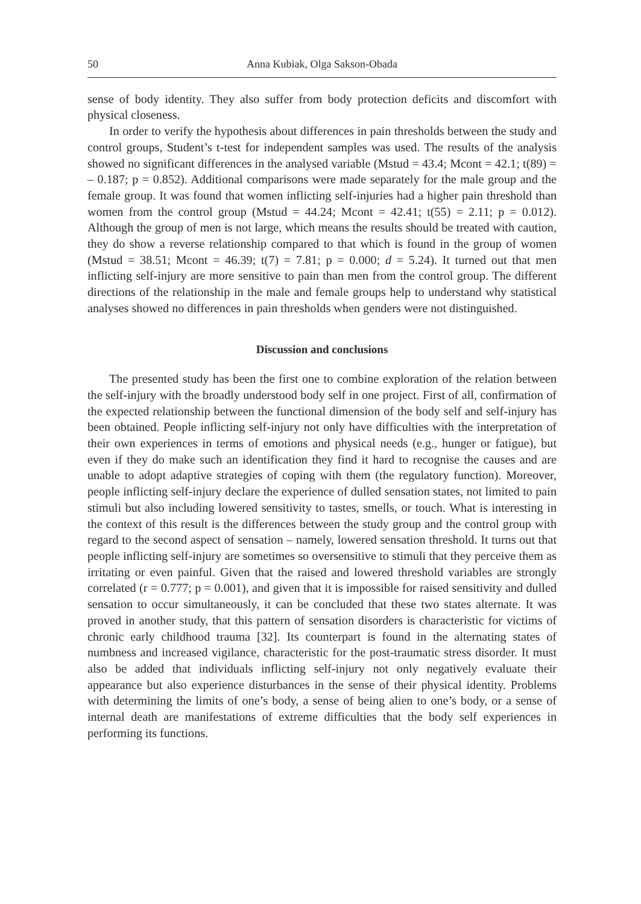50 Anna Kubiak, Olga Sakson-Obada
sense of body identity. They also suffer from body protection deficits and discomfort with physical closeness.
In order to verify the hypothesis about differences in pain thresholds between the study and control groups, Student’s t-test for independent samples was used. The results of the analysis showed no significant differences in the analysed variable (Mstud = 43.4; Mcont = 42.1; t(89) = – 0.187; p = 0.852). Additional comparisons were made separately for the male group and the female group. It was found that women inflicting self-injuries had a higher pain threshold than women from the control group (Mstud = 44.24; Mcont = 42.41; t(55) = 2.11; p = 0.012). Although the group of men is not large, which means the results should be treated with caution, they do show a reverse relationship compared to that which is found in the group of women (Mstud = 38.51; Mcont = 46.39; t(7) = 7.81; p = 0.000; d = 5.24). It turned out that men inflicting self-injury are more sensitive to pain than men from the control group. The different directions of the relationship in the male and female groups help to understand why statistical analyses showed no differences in pain thresholds when genders were not distinguished.
Discussion and conclusions
The presented study has been the first one to combine exploration of the relation between the self-injury with the broadly understood body self in one project. First of all, confirmation of the expected relationship between the functional dimension of the body self and self-injury has been obtained. People inflicting self-injury not only have difficulties with the interpretation of their own experiences in terms of emotions and physical needs (e.g., hunger or fatigue), but even if they do make such an identification they find it hard to recognise the causes and are unable to adopt adaptive strategies of coping with them (the regulatory function). Moreover, people inflicting self-injury declare the experience of dulled sensation states, not limited to pain stimuli but also including lowered sensitivity to tastes, smells, or touch. What is interesting in the context of this result is the differences between the study group and the control group with regard to the second aspect of sensation – namely, lowered sensation threshold. It turns out that people inflicting self-injury are sometimes so oversensitive to stimuli that they perceive them as irritating or even painful. Given that the raised and lowered threshold variables are strongly correlated (r = 0.777; p = 0.001), and given that it is impossible for raised sensitivity and dulled sensation to occur simultaneously, it can be concluded that these two states alternate. It was proved in another study, that this pattern of sensation disorders is characteristic for victims of chronic early childhood trauma [32]. Its counterpart is found in the alternating states of numbness and increased vigilance, characteristic for the post-traumatic stress disorder. It must also be added that individuals inflicting self-injury not only negatively evaluate their appearance but also experience disturbances in the sense of their physical identity. Problems with determining the limits of one’s body, a sense of being alien to one’s body, or a sense of internal death are manifestations of extreme difficulties that the body self experiences in performing its functions.